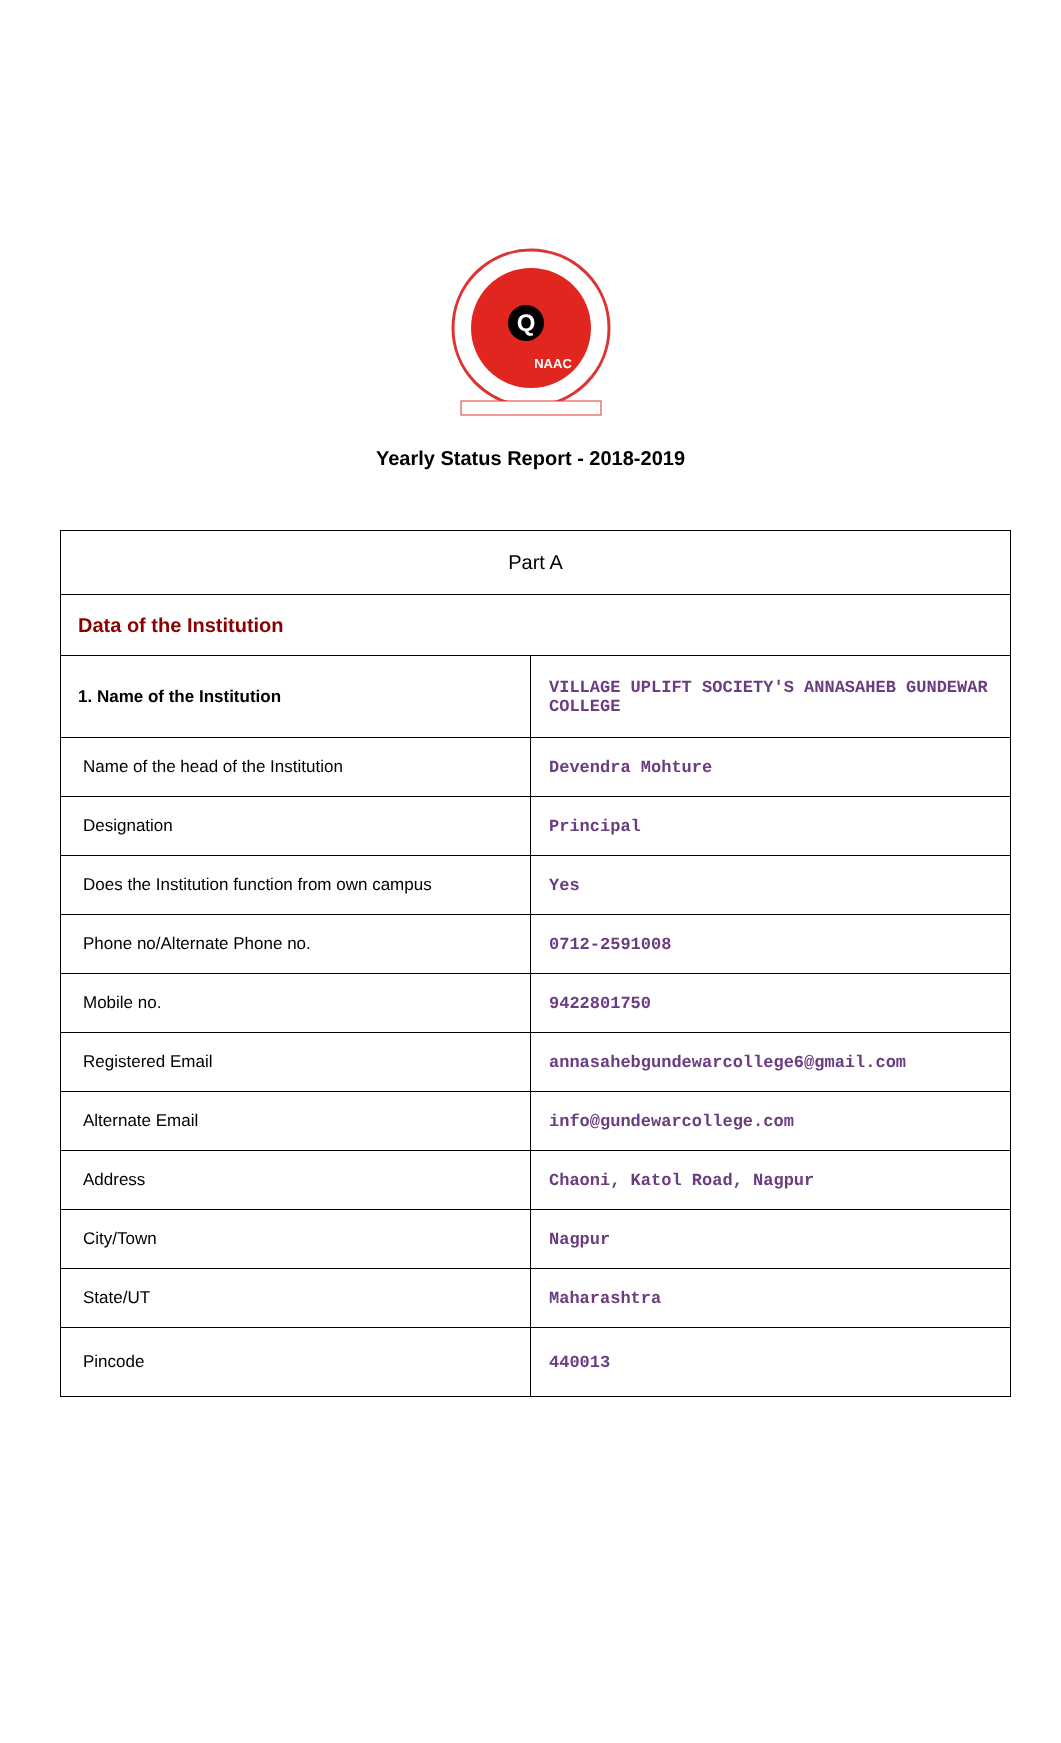Q
NAAC
Yearly Status Report - 2018-2019
| Part A | |
| Data of the Institution | |
| 1. Name of the Institution | VILLAGE UPLIFT SOCIETY'S ANNASAHEB GUNDEWAR COLLEGE |
| Name of the head of the Institution | Devendra Mohture |
| Designation | Principal |
| Does the Institution function from own campus | Yes |
| Phone no/Alternate Phone no. | 0712-2591008 |
| Mobile no. | 9422801750 |
| Registered Email | annasahebgundewarcollege6@gmail.com |
| Alternate Email | info@gundewarcollege.com |
| Address | Chaoni, Katol Road, Nagpur |
| City/Town | Nagpur |
| State/UT | Maharashtra |
| Pincode | 440013 |